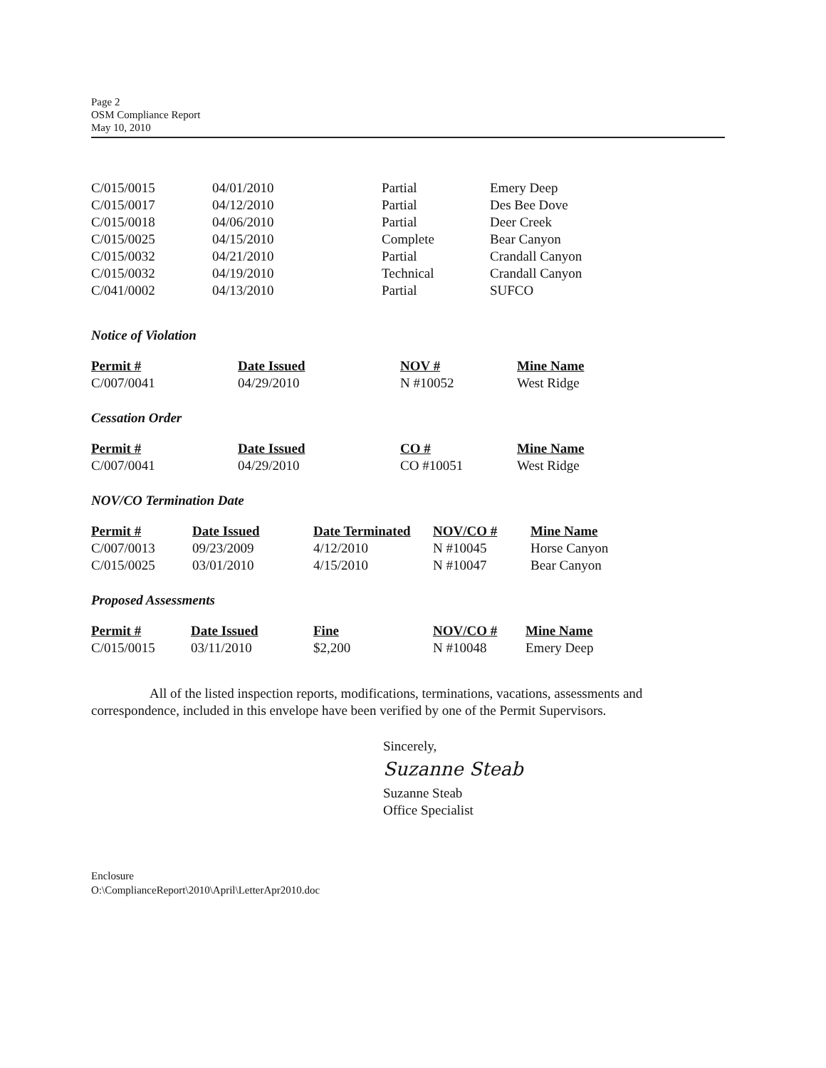Page 2
OSM Compliance Report
May 10, 2010
| C/015/0015 | 04/01/2010 | Partial | Emery Deep |
| C/015/0017 | 04/12/2010 | Partial | Des Bee Dove |
| C/015/0018 | 04/06/2010 | Partial | Deer Creek |
| C/015/0025 | 04/15/2010 | Complete | Bear Canyon |
| C/015/0032 | 04/21/2010 | Partial | Crandall Canyon |
| C/015/0032 | 04/19/2010 | Technical | Crandall Canyon |
| C/041/0002 | 04/13/2010 | Partial | SUFCO |
Notice of Violation
| Permit # | Date Issued | NOV # | Mine Name |
| --- | --- | --- | --- |
| C/007/0041 | 04/29/2010 | N #10052 | West Ridge |
Cessation Order
| Permit # | Date Issued | CO # | Mine Name |
| --- | --- | --- | --- |
| C/007/0041 | 04/29/2010 | CO #10051 | West Ridge |
NOV/CO Termination Date
| Permit # | Date Issued | Date Terminated | NOV/CO # | Mine Name |
| --- | --- | --- | --- | --- |
| C/007/0013 | 09/23/2009 | 4/12/2010 | N #10045 | Horse Canyon |
| C/015/0025 | 03/01/2010 | 4/15/2010 | N #10047 | Bear Canyon |
Proposed Assessments
| Permit # | Date Issued | Fine | NOV/CO # | Mine Name |
| --- | --- | --- | --- | --- |
| C/015/0015 | 03/11/2010 | $2,200 | N #10048 | Emery Deep |
All of the listed inspection reports, modifications, terminations, vacations, assessments and correspondence, included in this envelope have been verified by one of the Permit Supervisors.
Sincerely,
Suzanne Steab
Suzanne Steab
Office Specialist
Enclosure
O:\ComplianceReport\2010\April\LetterApr2010.doc